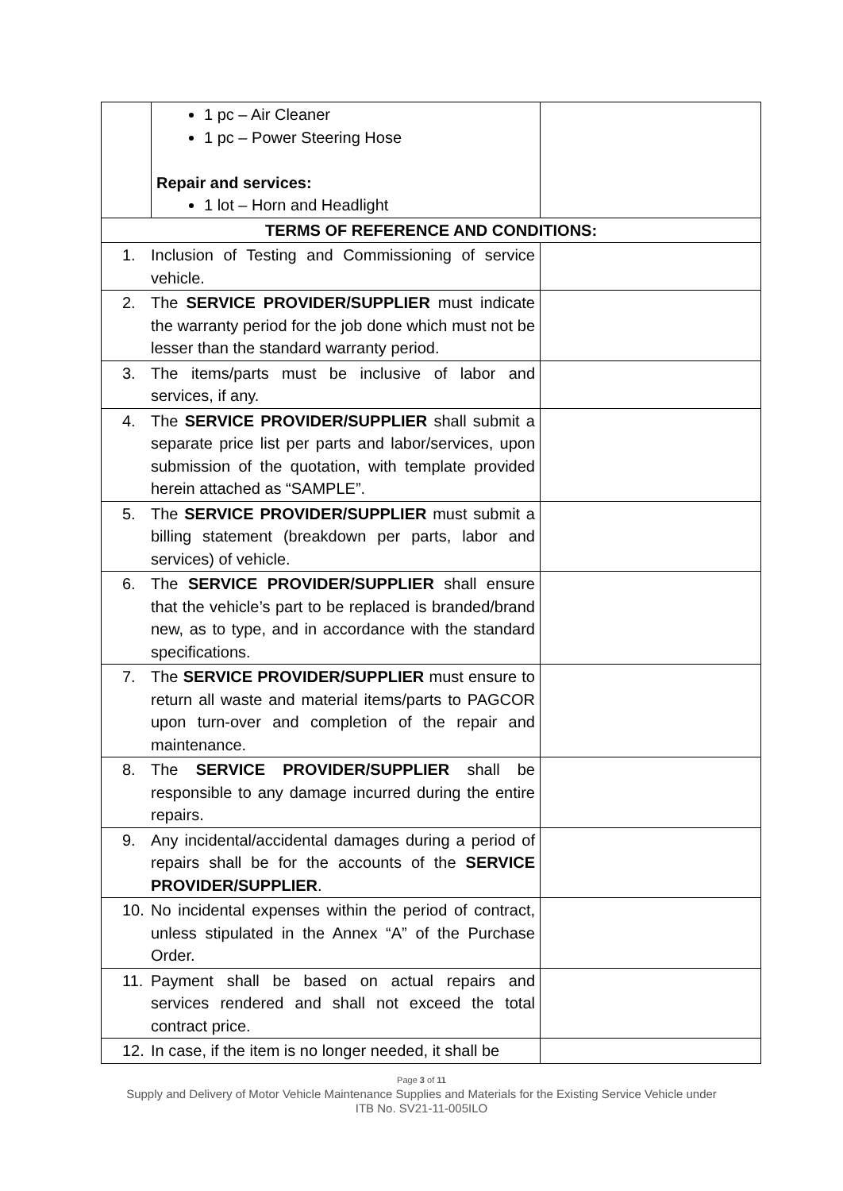| | 1 pc – Air Cleaner 1 pc – Power Steering Hose Repair and services: 1 lot – Horn and Headlight | |
| TERMS OF REFERENCE AND CONDITIONS: | | |
| 1. Inclusion of Testing and Commissioning of service vehicle. | | |
| 2. The SERVICE PROVIDER/SUPPLIER must indicate the warranty period for the job done which must not be lesser than the standard warranty period. | | |
| 3. The items/parts must be inclusive of labor and services, if any. | | |
| 4. The SERVICE PROVIDER/SUPPLIER shall submit a separate price list per parts and labor/services, upon submission of the quotation, with template provided herein attached as “SAMPLE”. | | |
| 5. The SERVICE PROVIDER/SUPPLIER must submit a billing statement (breakdown per parts, labor and services) of vehicle. | | |
| 6. The SERVICE PROVIDER/SUPPLIER shall ensure that the vehicle’s part to be replaced is branded/brand new, as to type, and in accordance with the standard specifications. | | |
| 7. The SERVICE PROVIDER/SUPPLIER must ensure to return all waste and material items/parts to PAGCOR upon turn-over and completion of the repair and maintenance. | | |
| 8. The SERVICE PROVIDER/SUPPLIER shall be responsible to any damage incurred during the entire repairs. | | |
| 9. Any incidental/accidental damages during a period of repairs shall be for the accounts of the SERVICE PROVIDER/SUPPLIER . | | |
| 10. No incidental expenses within the period of contract, unless stipulated in the Annex “A” of the Purchase Order. | | |
| 11. Payment shall be based on actual repairs and services rendered and shall not exceed the total contract price. | | |
| 12. In case, if the item is no longer needed, it shall be | | |
Page 3 of 11
Supply and Delivery of Motor Vehicle Maintenance Supplies and Materials for the Existing Service Vehicle under
ITB No. SV21-11-005ILO